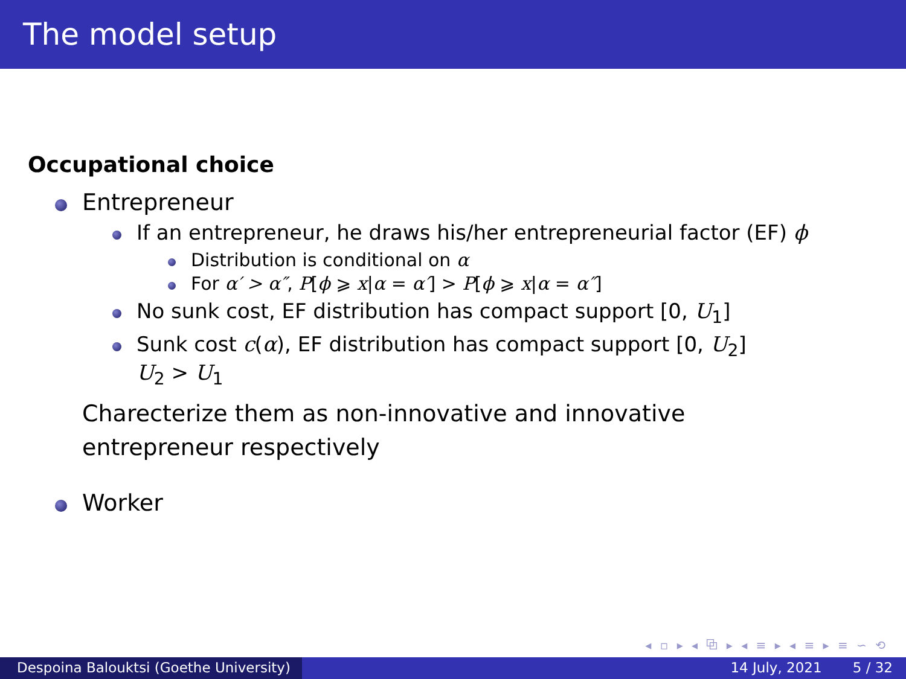The model setup
Occupational choice
Entrepreneur
If an entrepreneur, he draws his/her entrepreneurial factor (EF) ϕ
Distribution is conditional on α
For α′ > α″, P[ϕ ⩾ x|α = α′] > P[ϕ ⩾ x|α = α″]
No sunk cost, EF distribution has compact support [0, U<sub>1</sub>]
Sunk cost c(α), EF distribution has compact support [0, U<sub>2</sub>]
U<sub>2</sub> > U<sub>1</sub>
Charecterize them as non-innovative and innovative entrepreneur respectively
Worker
◂ ▫ ▸ ◂ ⧉ ▸ ◂ ≡ ▸ ◂ ≡ ▸ ≡ ∽ ⟲
Despoina Balouktsi (Goethe University)
14 July, 2021 5 / 32